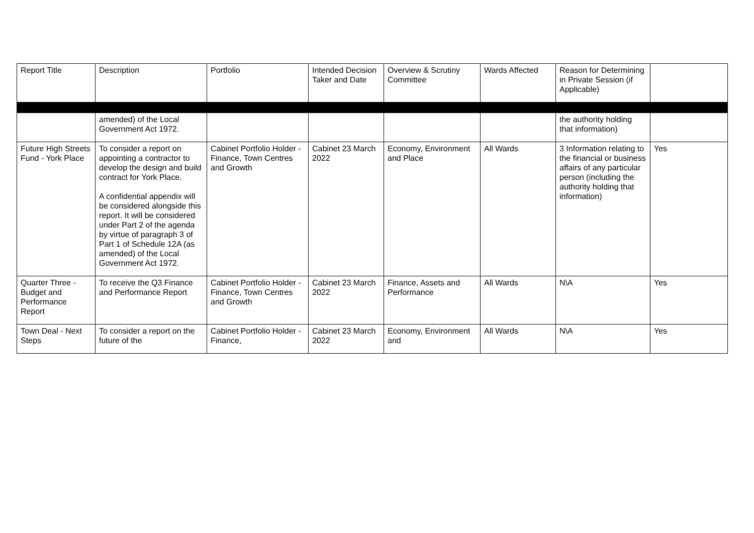| Report Title | Description | Portfolio | Intended Decision Taker and Date | Overview & Scrutiny Committee | Wards Affected | Reason for Determining in Private Session (if Applicable) | |
| | amended) of the Local Government Act 1972. | | | | | the authority holding that information) | |
| Future High Streets Fund - York Place | To consider a report on appointing a contractor to develop the design and build contract for York Place. A confidential appendix will be considered alongside this report. It will be considered under Part 2 of the agenda by virtue of paragraph 3 of Part 1 of Schedule 12A (as amended) of the Local Government Act 1972. | Cabinet Portfolio Holder - Finance, Town Centres and Growth | Cabinet 23 March 2022 | Economy, Environment and Place | All Wards | 3 Information relating to the financial or business affairs of any particular person (including the authority holding that information) | Yes |
| Quarter Three - Budget and Performance Report | To receive the Q3 Finance and Performance Report | Cabinet Portfolio Holder - Finance, Town Centres and Growth | Cabinet 23 March 2022 | Finance, Assets and Performance | All Wards | N\A | Yes |
| Town Deal - Next Steps | To consider a report on the future of the | Cabinet Portfolio Holder - Finance, | Cabinet 23 March 2022 | Economy, Environment and | All Wards | N\A | Yes |